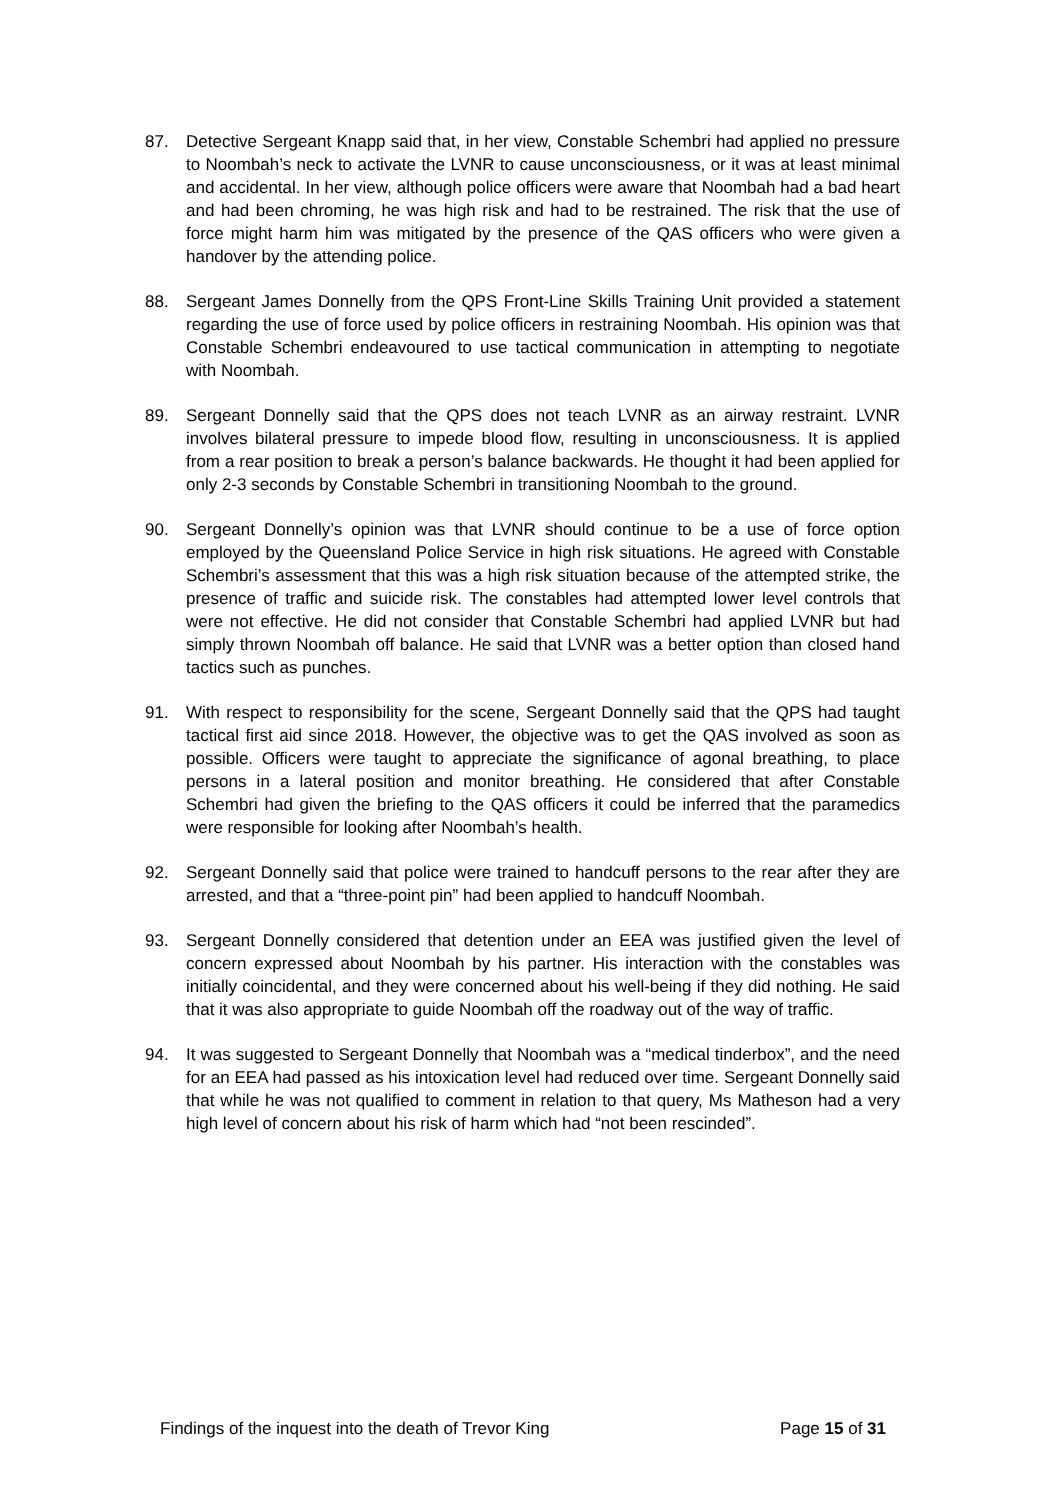87. Detective Sergeant Knapp said that, in her view, Constable Schembri had applied no pressure to Noombah’s neck to activate the LVNR to cause unconsciousness, or it was at least minimal and accidental. In her view, although police officers were aware that Noombah had a bad heart and had been chroming, he was high risk and had to be restrained. The risk that the use of force might harm him was mitigated by the presence of the QAS officers who were given a handover by the attending police.
88. Sergeant James Donnelly from the QPS Front-Line Skills Training Unit provided a statement regarding the use of force used by police officers in restraining Noombah. His opinion was that Constable Schembri endeavoured to use tactical communication in attempting to negotiate with Noombah.
89. Sergeant Donnelly said that the QPS does not teach LVNR as an airway restraint. LVNR involves bilateral pressure to impede blood flow, resulting in unconsciousness. It is applied from a rear position to break a person’s balance backwards. He thought it had been applied for only 2-3 seconds by Constable Schembri in transitioning Noombah to the ground.
90. Sergeant Donnelly’s opinion was that LVNR should continue to be a use of force option employed by the Queensland Police Service in high risk situations. He agreed with Constable Schembri’s assessment that this was a high risk situation because of the attempted strike, the presence of traffic and suicide risk. The constables had attempted lower level controls that were not effective. He did not consider that Constable Schembri had applied LVNR but had simply thrown Noombah off balance. He said that LVNR was a better option than closed hand tactics such as punches.
91. With respect to responsibility for the scene, Sergeant Donnelly said that the QPS had taught tactical first aid since 2018. However, the objective was to get the QAS involved as soon as possible. Officers were taught to appreciate the significance of agonal breathing, to place persons in a lateral position and monitor breathing. He considered that after Constable Schembri had given the briefing to the QAS officers it could be inferred that the paramedics were responsible for looking after Noombah’s health.
92. Sergeant Donnelly said that police were trained to handcuff persons to the rear after they are arrested, and that a “three-point pin” had been applied to handcuff Noombah.
93. Sergeant Donnelly considered that detention under an EEA was justified given the level of concern expressed about Noombah by his partner. His interaction with the constables was initially coincidental, and they were concerned about his well-being if they did nothing. He said that it was also appropriate to guide Noombah off the roadway out of the way of traffic.
94. It was suggested to Sergeant Donnelly that Noombah was a “medical tinderbox”, and the need for an EEA had passed as his intoxication level had reduced over time. Sergeant Donnelly said that while he was not qualified to comment in relation to that query, Ms Matheson had a very high level of concern about his risk of harm which had “not been rescinded”.
Findings of the inquest into the death of Trevor King Page 15 of 31